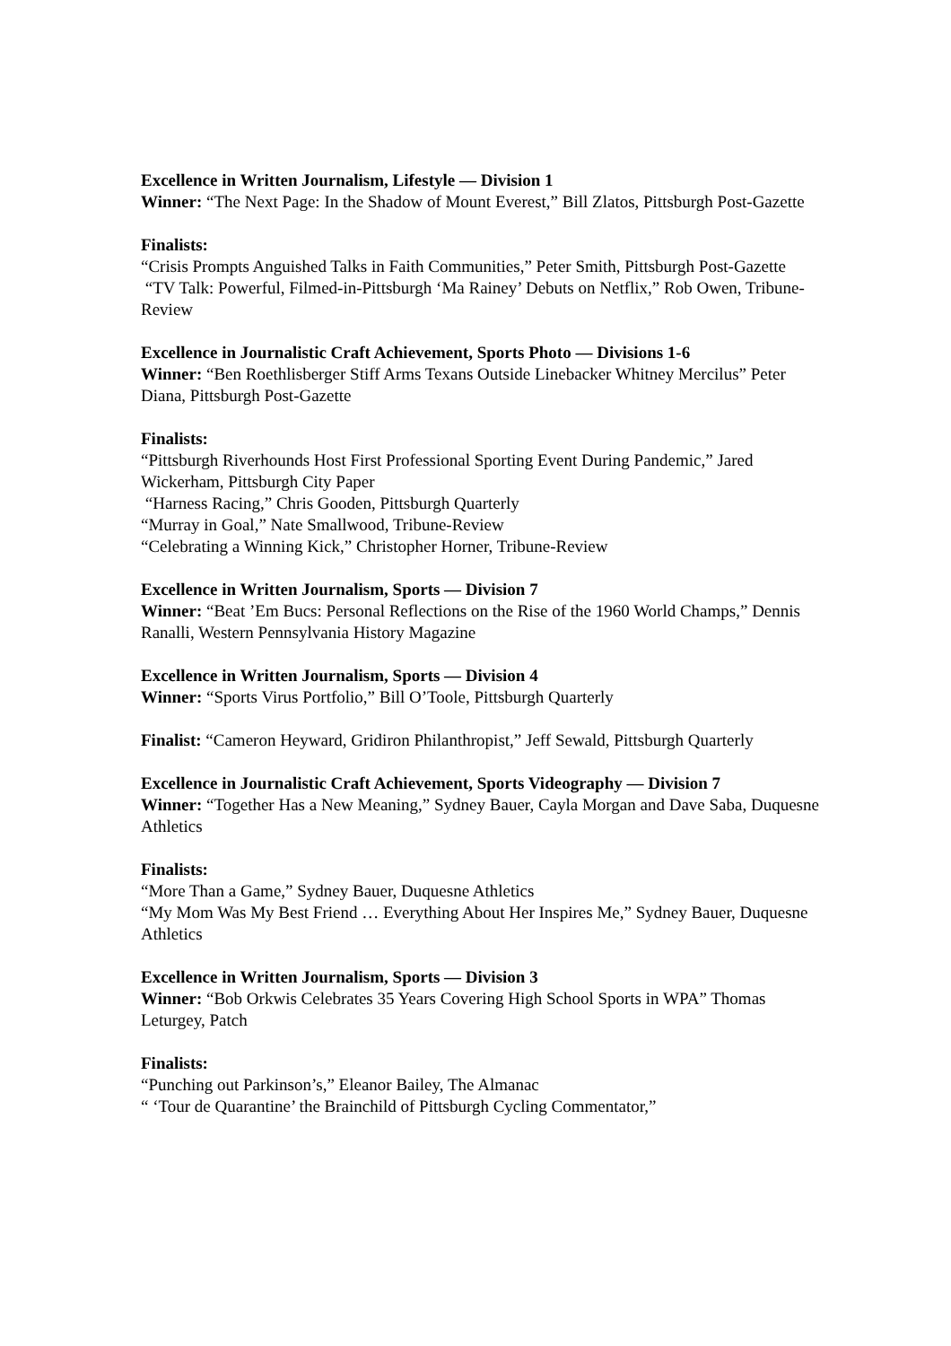Excellence in Written Journalism, Lifestyle — Division 1
Winner: “The Next Page: In the Shadow of Mount Everest,” Bill Zlatos, Pittsburgh Post-Gazette
Finalists:
“Crisis Prompts Anguished Talks in Faith Communities,” Peter Smith, Pittsburgh Post-Gazette
“TV Talk: Powerful, Filmed-in-Pittsburgh ‘Ma Rainey’ Debuts on Netflix,” Rob Owen, Tribune-Review
Excellence in Journalistic Craft Achievement, Sports Photo — Divisions 1-6
Winner: “Ben Roethlisberger Stiff Arms Texans Outside Linebacker Whitney Mercilus” Peter Diana, Pittsburgh Post-Gazette
Finalists:
“Pittsburgh Riverhounds Host First Professional Sporting Event During Pandemic,” Jared Wickerham, Pittsburgh City Paper
“Harness Racing,” Chris Gooden, Pittsburgh Quarterly
“Murray in Goal,” Nate Smallwood, Tribune-Review
“Celebrating a Winning Kick,” Christopher Horner, Tribune-Review
Excellence in Written Journalism, Sports — Division 7
Winner: “Beat ’Em Bucs: Personal Reflections on the Rise of the 1960 World Champs,” Dennis Ranalli, Western Pennsylvania History Magazine
Excellence in Written Journalism, Sports — Division 4
Winner: “Sports Virus Portfolio,” Bill O’Toole, Pittsburgh Quarterly
Finalist: “Cameron Heyward, Gridiron Philanthropist,” Jeff Sewald, Pittsburgh Quarterly
Excellence in Journalistic Craft Achievement, Sports Videography — Division 7
Winner: “Together Has a New Meaning,” Sydney Bauer, Cayla Morgan and Dave Saba, Duquesne Athletics
Finalists:
“More Than a Game,” Sydney Bauer, Duquesne Athletics
“My Mom Was My Best Friend … Everything About Her Inspires Me,” Sydney Bauer, Duquesne Athletics
Excellence in Written Journalism, Sports — Division 3
Winner: “Bob Orkwis Celebrates 35 Years Covering High School Sports in WPA” Thomas Leturgey, Patch
Finalists:
“Punching out Parkinson’s,” Eleanor Bailey, The Almanac
“ ‘Tour de Quarantine’ the Brainchild of Pittsburgh Cycling Commentator,”